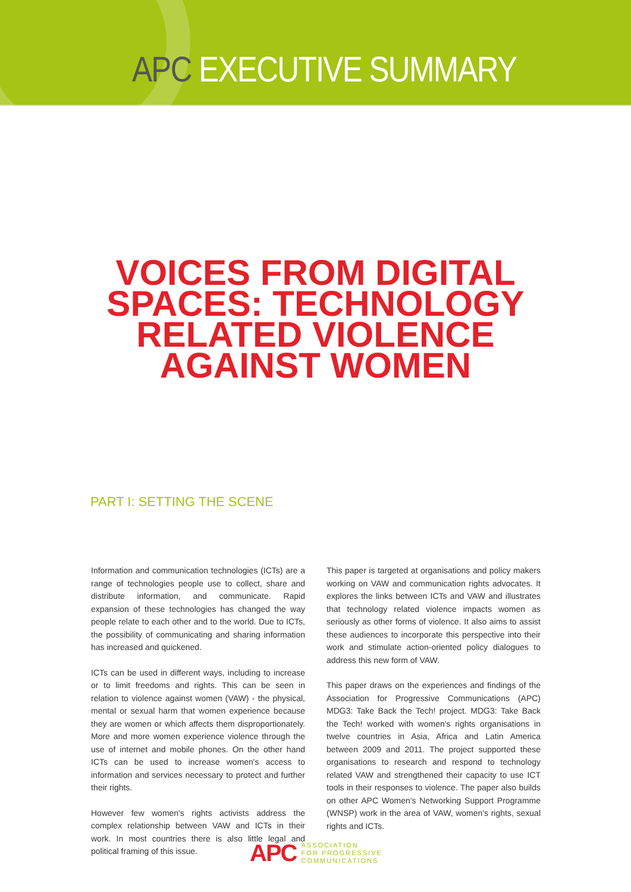APC EXECUTIVE SUMMARY
VOICES FROM DIGITAL
SPACES: TECHNOLOGY
RELATED VIOLENCE
AGAINST WOMEN
PART I: SETTING THE SCENE
Information and communication technologies (ICTs) are a range of technologies people use to collect, share and distribute information, and communicate. Rapid expansion of these technologies has changed the way people relate to each other and to the world. Due to ICTs, the possibility of communicating and sharing information has increased and quickened.
ICTs can be used in different ways, including to increase or to limit freedoms and rights. This can be seen in relation to violence against women (VAW) - the physical, mental or sexual harm that women experience because they are women or which affects them disproportionately. More and more women experience violence through the use of internet and mobile phones. On the other hand ICTs can be used to increase women's access to information and services necessary to protect and further their rights.
However few women's rights activists address the complex relationship between VAW and ICTs in their work. In most countries there is also little legal and political framing of this issue.
This paper is targeted at organisations and policy makers working on VAW and communication rights advocates. It explores the links between ICTs and VAW and illustrates that technology related violence impacts women as seriously as other forms of violence. It also aims to assist these audiences to incorporate this perspective into their work and stimulate action-oriented policy dialogues to address this new form of VAW.
This paper draws on the experiences and findings of the Association for Progressive Communications (APC) MDG3: Take Back the Tech! project. MDG3: Take Back the Tech! worked with women's rights organisations in twelve countries in Asia, Africa and Latin America between 2009 and 2011. The project supported these organisations to research and respond to technology related VAW and strengthened their capacity to use ICT tools in their responses to violence. The paper also builds on other APC Women's Networking Support Programme (WNSP) work in the area of VAW, women's rights, sexual rights and ICTs.
APC ASSOCIATION
FOR PROGRESSIVE
COMMUNICATIONS